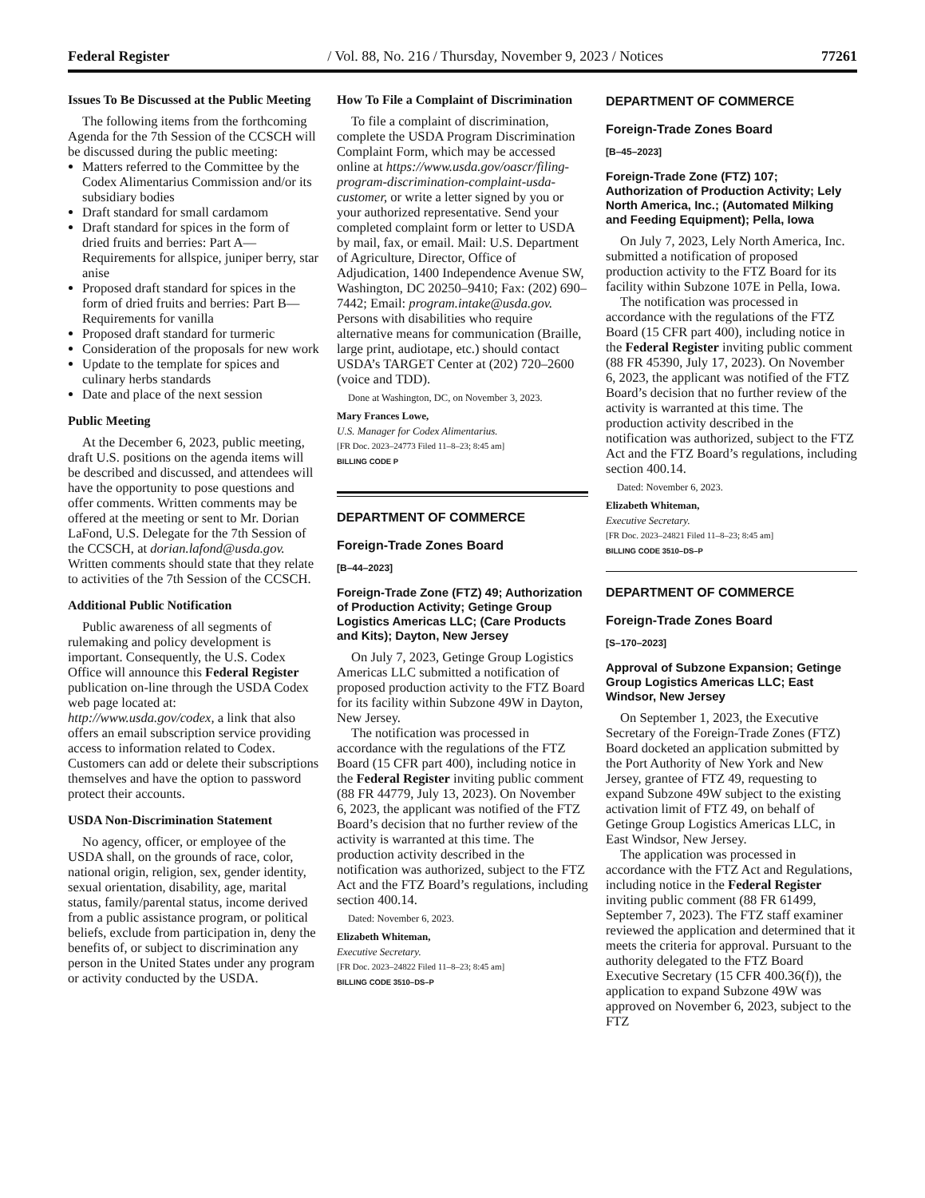Federal Register / Vol. 88, No. 216 / Thursday, November 9, 2023 / Notices 77261
Issues To Be Discussed at the Public Meeting
The following items from the forthcoming Agenda for the 7th Session of the CCSCH will be discussed during the public meeting:
Matters referred to the Committee by the Codex Alimentarius Commission and/or its subsidiary bodies
Draft standard for small cardamom
Draft standard for spices in the form of dried fruits and berries: Part A—Requirements for allspice, juniper berry, star anise
Proposed draft standard for spices in the form of dried fruits and berries: Part B—Requirements for vanilla
Proposed draft standard for turmeric
Consideration of the proposals for new work
Update to the template for spices and culinary herbs standards
Date and place of the next session
Public Meeting
At the December 6, 2023, public meeting, draft U.S. positions on the agenda items will be described and discussed, and attendees will have the opportunity to pose questions and offer comments. Written comments may be offered at the meeting or sent to Mr. Dorian LaFond, U.S. Delegate for the 7th Session of the CCSCH, at dorian.lafond@usda.gov. Written comments should state that they relate to activities of the 7th Session of the CCSCH.
Additional Public Notification
Public awareness of all segments of rulemaking and policy development is important. Consequently, the U.S. Codex Office will announce this Federal Register publication on-line through the USDA Codex web page located at: http://www.usda.gov/codex, a link that also offers an email subscription service providing access to information related to Codex. Customers can add or delete their subscriptions themselves and have the option to password protect their accounts.
USDA Non-Discrimination Statement
No agency, officer, or employee of the USDA shall, on the grounds of race, color, national origin, religion, sex, gender identity, sexual orientation, disability, age, marital status, family/parental status, income derived from a public assistance program, or political beliefs, exclude from participation in, deny the benefits of, or subject to discrimination any person in the United States under any program or activity conducted by the USDA.
How To File a Complaint of Discrimination
To file a complaint of discrimination, complete the USDA Program Discrimination Complaint Form, which may be accessed online at https://www.usda.gov/oascr/filing-program-discrimination-complaint-usda-customer, or write a letter signed by you or your authorized representative. Send your completed complaint form or letter to USDA by mail, fax, or email. Mail: U.S. Department of Agriculture, Director, Office of Adjudication, 1400 Independence Avenue SW, Washington, DC 20250–9410; Fax: (202) 690–7442; Email: program.intake@usda.gov. Persons with disabilities who require alternative means for communication (Braille, large print, audiotape, etc.) should contact USDA’s TARGET Center at (202) 720–2600 (voice and TDD).
Done at Washington, DC, on November 3, 2023.
Mary Frances Lowe,
U.S. Manager for Codex Alimentarius.
[FR Doc. 2023–24773 Filed 11–8–23; 8:45 am]
BILLING CODE P
DEPARTMENT OF COMMERCE
Foreign-Trade Zones Board
[B–44–2023]
Foreign-Trade Zone (FTZ) 49; Authorization of Production Activity; Getinge Group Logistics Americas LLC; (Care Products and Kits); Dayton, New Jersey
On July 7, 2023, Getinge Group Logistics Americas LLC submitted a notification of proposed production activity to the FTZ Board for its facility within Subzone 49W in Dayton, New Jersey.
The notification was processed in accordance with the regulations of the FTZ Board (15 CFR part 400), including notice in the Federal Register inviting public comment (88 FR 44779, July 13, 2023). On November 6, 2023, the applicant was notified of the FTZ Board’s decision that no further review of the activity is warranted at this time. The production activity described in the notification was authorized, subject to the FTZ Act and the FTZ Board’s regulations, including section 400.14.
Dated: November 6, 2023.
Elizabeth Whiteman,
Executive Secretary.
[FR Doc. 2023–24822 Filed 11–8–23; 8:45 am]
BILLING CODE 3510–DS–P
DEPARTMENT OF COMMERCE
Foreign-Trade Zones Board
[B–45–2023]
Foreign-Trade Zone (FTZ) 107; Authorization of Production Activity; Lely North America, Inc.; (Automated Milking and Feeding Equipment); Pella, Iowa
On July 7, 2023, Lely North America, Inc. submitted a notification of proposed production activity to the FTZ Board for its facility within Subzone 107E in Pella, Iowa.
The notification was processed in accordance with the regulations of the FTZ Board (15 CFR part 400), including notice in the Federal Register inviting public comment (88 FR 45390, July 17, 2023). On November 6, 2023, the applicant was notified of the FTZ Board’s decision that no further review of the activity is warranted at this time. The production activity described in the notification was authorized, subject to the FTZ Act and the FTZ Board’s regulations, including section 400.14.
Dated: November 6, 2023.
Elizabeth Whiteman,
Executive Secretary.
[FR Doc. 2023–24821 Filed 11–8–23; 8:45 am]
BILLING CODE 3510–DS–P
DEPARTMENT OF COMMERCE
Foreign-Trade Zones Board
[S–170–2023]
Approval of Subzone Expansion; Getinge Group Logistics Americas LLC; East Windsor, New Jersey
On September 1, 2023, the Executive Secretary of the Foreign-Trade Zones (FTZ) Board docketed an application submitted by the Port Authority of New York and New Jersey, grantee of FTZ 49, requesting to expand Subzone 49W subject to the existing activation limit of FTZ 49, on behalf of Getinge Group Logistics Americas LLC, in East Windsor, New Jersey.
The application was processed in accordance with the FTZ Act and Regulations, including notice in the Federal Register inviting public comment (88 FR 61499, September 7, 2023). The FTZ staff examiner reviewed the application and determined that it meets the criteria for approval. Pursuant to the authority delegated to the FTZ Board Executive Secretary (15 CFR 400.36(f)), the application to expand Subzone 49W was approved on November 6, 2023, subject to the FTZ